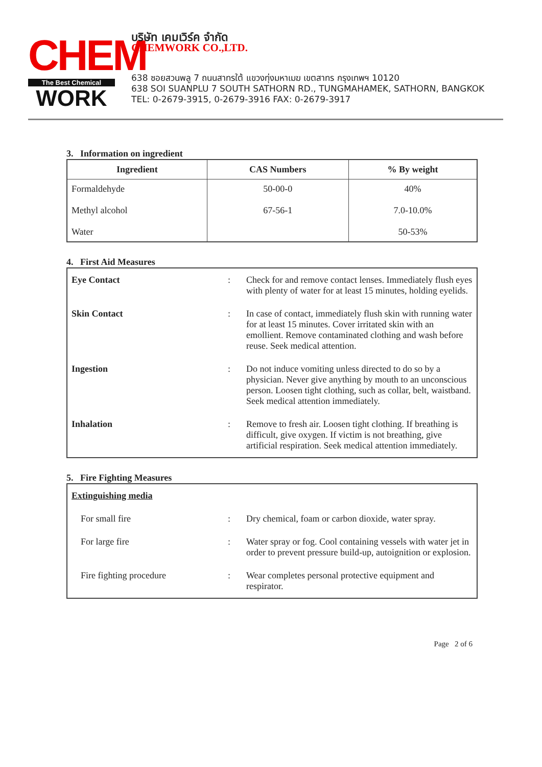CHEM
The Best Chemical
WORK
บริษัท เคมเวิร์ค จำกัด
CHEMWORK CO.,LTD.
638 ซอยสวนพลู 7 ถนนสาทรใต้ แขวงทุ่งมหาเมฆ เขตสาทร กรุงเทพฯ 10120
638 SOI SUANPLU 7 SOUTH SATHORN RD., TUNGMAHAMEK, SATHORN, BANGKOK
TEL: 0-2679-3915, 0-2679-3916 FAX: 0-2679-3917
3. Information on ingredient
| Ingredient | CAS Numbers | % By weight |
| --- | --- | --- |
| Formaldehyde Methyl alcohol Water | 50-00-0 67-56-1 | 40% 7.0-10.0% 50-53% |
4. First Aid Measures
| Eye Contact | : | Check for and remove contact lenses. Immediately flush eyes with plenty of water for at least 15 minutes, holding eyelids. |
| Skin Contact | : | In case of contact, immediately flush skin with running water for at least 15 minutes. Cover irritated skin with an emollient. Remove contaminated clothing and wash before reuse. Seek medical attention. |
| Ingestion | : | Do not induce vomiting unless directed to do so by a physician. Never give anything by mouth to an unconscious person. Loosen tight clothing, such as collar, belt, waistband. Seek medical attention immediately. |
| Inhalation | : | Remove to fresh air. Loosen tight clothing. If breathing is difficult, give oxygen. If victim is not breathing, give artificial respiration. Seek medical attention immediately. |
5. Fire Fighting Measures
| Extinguishing media | | |
| For small fire | : | Dry chemical, foam or carbon dioxide, water spray. |
| For large fire | : | Water spray or fog. Cool containing vessels with water jet in order to prevent pressure build-up, autoignition or explosion. |
| Fire fighting procedure | : | Wear completes personal protective equipment and respirator. |
Page 2 of 6